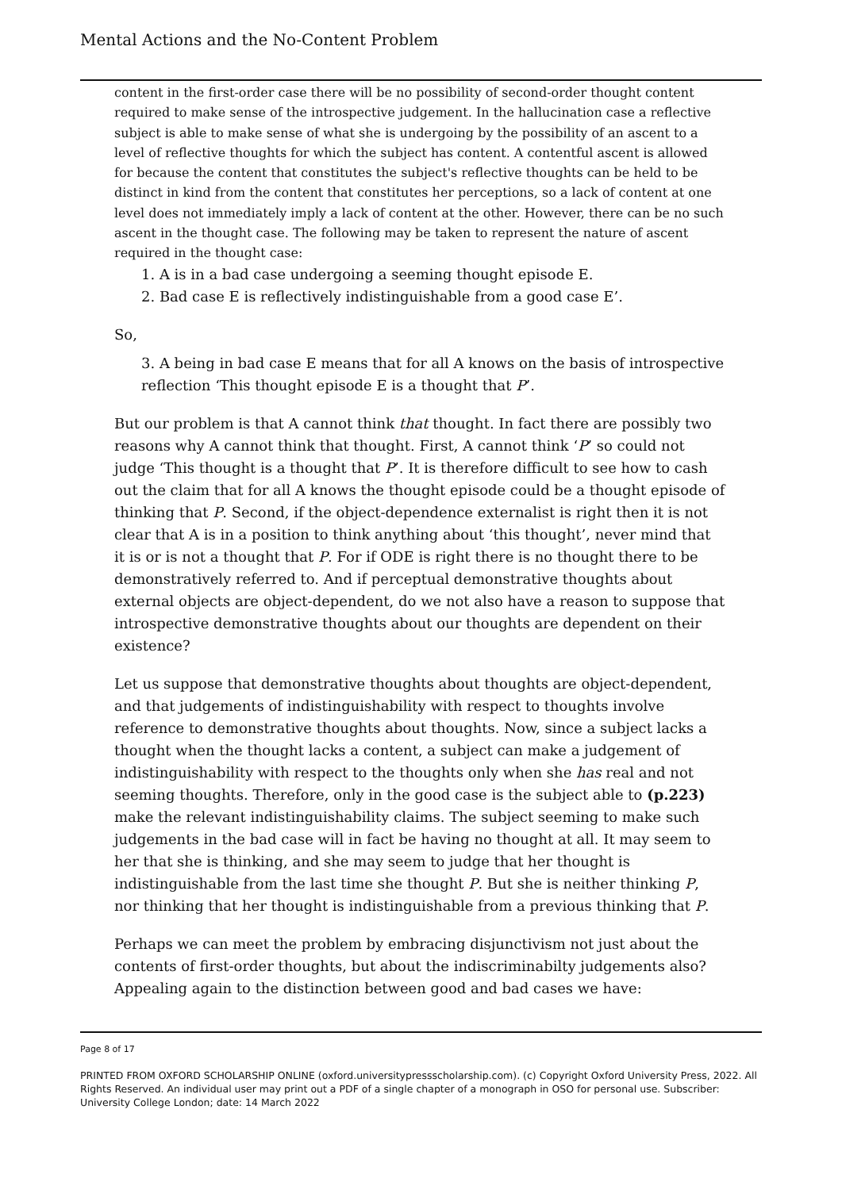Mental Actions and the No-Content Problem
content in the first-order case there will be no possibility of second-order thought content required to make sense of the introspective judgement. In the hallucination case a reflective subject is able to make sense of what she is undergoing by the possibility of an ascent to a level of reflective thoughts for which the subject has content. A contentful ascent is allowed for because the content that constitutes the subject's reflective thoughts can be held to be distinct in kind from the content that constitutes her perceptions, so a lack of content at one level does not immediately imply a lack of content at the other. However, there can be no such ascent in the thought case. The following may be taken to represent the nature of ascent required in the thought case:
1. A is in a bad case undergoing a seeming thought episode E.
2. Bad case E is reflectively indistinguishable from a good case E’.
So,
3. A being in bad case E means that for all A knows on the basis of introspective reflection ‘This thought episode E is a thought that P’.
But our problem is that A cannot think that thought. In fact there are possibly two reasons why A cannot think that thought. First, A cannot think ‘P’ so could not judge ‘This thought is a thought that P’. It is therefore difficult to see how to cash out the claim that for all A knows the thought episode could be a thought episode of thinking that P. Second, if the object-dependence externalist is right then it is not clear that A is in a position to think anything about ‘this thought’, never mind that it is or is not a thought that P. For if ODE is right there is no thought there to be demonstratively referred to. And if perceptual demonstrative thoughts about external objects are object-dependent, do we not also have a reason to suppose that introspective demonstrative thoughts about our thoughts are dependent on their existence?
Let us suppose that demonstrative thoughts about thoughts are object-dependent, and that judgements of indistinguishability with respect to thoughts involve reference to demonstrative thoughts about thoughts. Now, since a subject lacks a thought when the thought lacks a content, a subject can make a judgement of indistinguishability with respect to the thoughts only when she has real and not seeming thoughts. Therefore, only in the good case is the subject able to (p.223) make the relevant indistinguishability claims. The subject seeming to make such judgements in the bad case will in fact be having no thought at all. It may seem to her that she is thinking, and she may seem to judge that her thought is indistinguishable from the last time she thought P. But she is neither thinking P, nor thinking that her thought is indistinguishable from a previous thinking that P.
Perhaps we can meet the problem by embracing disjunctivism not just about the contents of first-order thoughts, but about the indiscriminabilty judgements also? Appealing again to the distinction between good and bad cases we have:
Page 8 of 17
PRINTED FROM OXFORD SCHOLARSHIP ONLINE (oxford.universitypressscholarship.com). (c) Copyright Oxford University Press, 2022. All Rights Reserved. An individual user may print out a PDF of a single chapter of a monograph in OSO for personal use. Subscriber: University College London; date: 14 March 2022